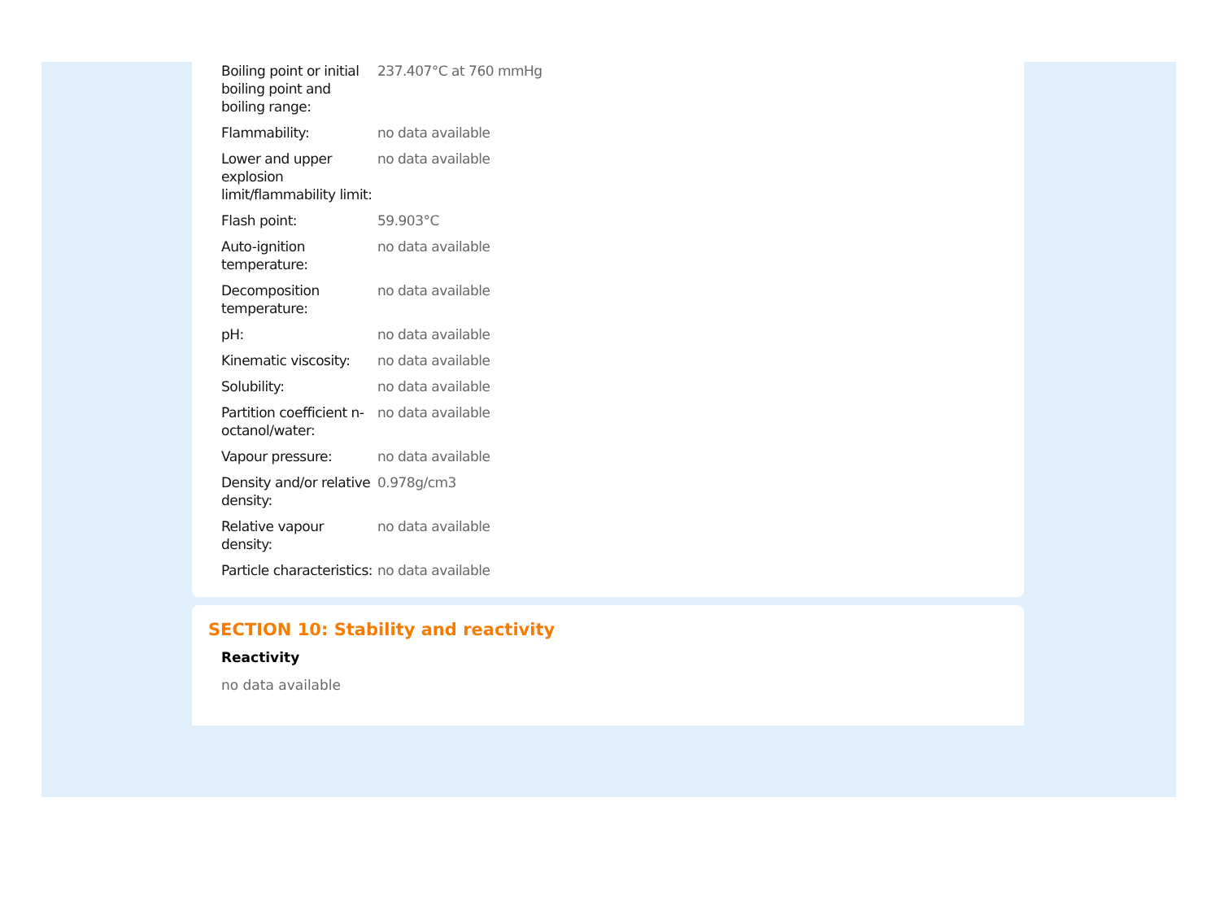| Boiling point or initial boiling point and boiling range: | 237.407°C at 760 mmHg |
| Flammability: | no data available |
| Lower and upper explosion limit/flammability limit: | no data available |
| Flash point: | 59.903°C |
| Auto-ignition temperature: | no data available |
| Decomposition temperature: | no data available |
| pH: | no data available |
| Kinematic viscosity: | no data available |
| Solubility: | no data available |
| Partition coefficient n-octanol/water: | no data available |
| Vapour pressure: | no data available |
| Density and/or relative density: | 0.978g/cm3 |
| Relative vapour density: | no data available |
| Particle characteristics: | no data available |
SECTION 10: Stability and reactivity
Reactivity
no data available